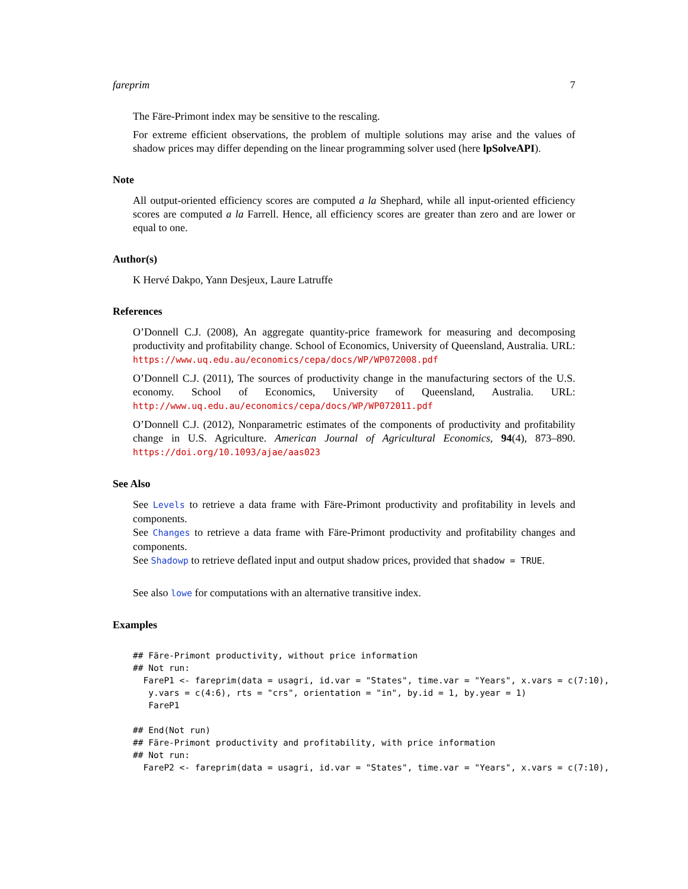fareprim 7
The Färe-Primont index may be sensitive to the rescaling.
For extreme efficient observations, the problem of multiple solutions may arise and the values of shadow prices may differ depending on the linear programming solver used (here lpSolveAPI).
Note
All output-oriented efficiency scores are computed a la Shephard, while all input-oriented efficiency scores are computed a la Farrell. Hence, all efficiency scores are greater than zero and are lower or equal to one.
Author(s)
K Hervé Dakpo, Yann Desjeux, Laure Latruffe
References
O’Donnell C.J. (2008), An aggregate quantity-price framework for measuring and decomposing productivity and profitability change. School of Economics, University of Queensland, Australia. URL: https://www.uq.edu.au/economics/cepa/docs/WP/WP072008.pdf
O’Donnell C.J. (2011), The sources of productivity change in the manufacturing sectors of the U.S. economy. School of Economics, University of Queensland, Australia. URL: http://www.uq.edu.au/economics/cepa/docs/WP/WP072011.pdf
O’Donnell C.J. (2012), Nonparametric estimates of the components of productivity and profitability change in U.S. Agriculture. American Journal of Agricultural Economics, 94(4), 873–890. https://doi.org/10.1093/ajae/aas023
See Also
See Levels to retrieve a data frame with Färe-Primont productivity and profitability in levels and components.
See Changes to retrieve a data frame with Färe-Primont productivity and profitability changes and components.
See Shadowp to retrieve deflated input and output shadow prices, provided that shadow = TRUE.
See also lowe for computations with an alternative transitive index.
Examples
## Färe-Primont productivity, without price information
## Not run:
  FareP1 <- fareprim(data = usagri, id.var = "States", time.var = "Years", x.vars = c(7:10),
   y.vars = c(4:6), rts = "crs", orientation = "in", by.id = 1, by.year = 1)
   FareP1

## End(Not run)
## Färe-Primont productivity and profitability, with price information
## Not run:
  FareP2 <- fareprim(data = usagri, id.var = "States", time.var = "Years", x.vars = c(7:10),